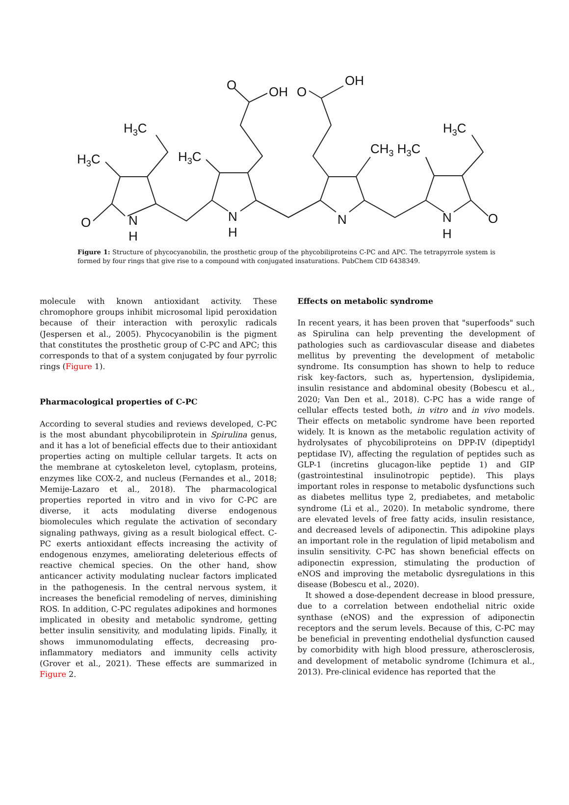O
OH
O
OH
H3C
H3C
H3C
CH3 H3C
H3C
O
N
H
N
H
N
N
H
O
Figure 1: Structure of phycocyanobilin, the prosthetic group of the phycobiliproteins C-PC and APC. The tetrapyrrole system is formed by four rings that give rise to a compound with conjugated insaturations. PubChem CID 6438349.
molecule with known antioxidant activity. These chromophore groups inhibit microsomal lipid peroxidation because of their interaction with peroxylic radicals (Jespersen et al., 2005). Phycocyanobilin is the pigment that constitutes the prosthetic group of C-PC and APC; this corresponds to that of a system conjugated by four pyrrolic rings (Figure 1).
Pharmacological properties of C-PC
According to several studies and reviews developed, C-PC is the most abundant phycobiliprotein in Spirulina genus, and it has a lot of beneficial effects due to their antioxidant properties acting on multiple cellular targets. It acts on the membrane at cytoskeleton level, cytoplasm, proteins, enzymes like COX-2, and nucleus (Fernandes et al., 2018; Memije-Lazaro et al., 2018). The pharmacological properties reported in vitro and in vivo for C-PC are diverse, it acts modulating diverse endogenous biomolecules which regulate the activation of secondary signaling pathways, giving as a result biological effect. C-PC exerts antioxidant effects increasing the activity of endogenous enzymes, ameliorating deleterious effects of reactive chemical species. On the other hand, show anticancer activity modulating nuclear factors implicated in the pathogenesis. In the central nervous system, it increases the beneficial remodeling of nerves, diminishing ROS. In addition, C-PC regulates adipokines and hormones implicated in obesity and metabolic syndrome, getting better insulin sensitivity, and modulating lipids. Finally, it shows immunomodulating effects, decreasing pro-inflammatory mediators and immunity cells activity (Grover et al., 2021). These effects are summarized in Figure 2.
Effects on metabolic syndrome
In recent years, it has been proven that "superfoods" such as Spirulina can help preventing the development of pathologies such as cardiovascular disease and diabetes mellitus by preventing the development of metabolic syndrome. Its consumption has shown to help to reduce risk key-factors, such as, hypertension, dyslipidemia, insulin resistance and abdominal obesity (Bobescu et al., 2020; Van Den et al., 2018). C-PC has a wide range of cellular effects tested both, in vitro and in vivo models. Their effects on metabolic syndrome have been reported widely. It is known as the metabolic regulation activity of hydrolysates of phycobiliproteins on DPP-IV (dipeptidyl peptidase IV), affecting the regulation of peptides such as GLP-1 (incretins glucagon-like peptide 1) and GIP (gastrointestinal insulinotropic peptide). This plays important roles in response to metabolic dysfunctions such as diabetes mellitus type 2, prediabetes, and metabolic syndrome (Li et al., 2020). In metabolic syndrome, there are elevated levels of free fatty acids, insulin resistance, and decreased levels of adiponectin. This adipokine plays an important role in the regulation of lipid metabolism and insulin sensitivity. C-PC has shown beneficial effects on adiponectin expression, stimulating the production of eNOS and improving the metabolic dysregulations in this disease (Bobescu et al., 2020).
It showed a dose-dependent decrease in blood pressure, due to a correlation between endothelial nitric oxide synthase (eNOS) and the expression of adiponectin receptors and the serum levels. Because of this, C-PC may be beneficial in preventing endothelial dysfunction caused by comorbidity with high blood pressure, atherosclerosis, and development of metabolic syndrome (Ichimura et al., 2013). Pre-clinical evidence has reported that the